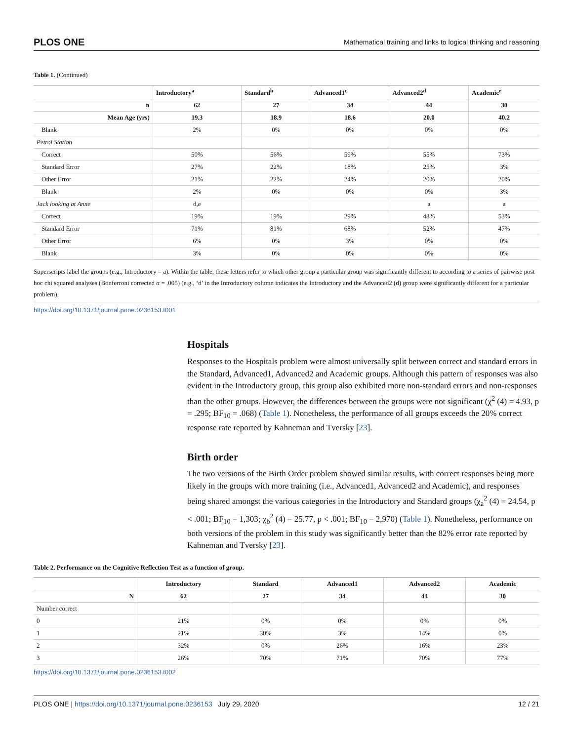PLOS ONE Mathematical training and links to logical thinking and reasoning
Table 1. (Continued)
| | Introductory<sup>a</sup> | Standard<sup>b</sup> | Advanced1<sup>c</sup> | Advanced2<sup>d</sup> | Academic<sup>e</sup> |
| --- | --- | --- | --- | --- | --- |
| n | 62 | 27 | 34 | 44 | 30 |
| Mean Age (yrs) | 19.3 | 18.9 | 18.6 | 20.0 | 40.2 |
| Blank | 2% | 0% | 0% | 0% | 0% |
| Petrol Station | | | | | |
| Correct | 50% | 56% | 59% | 55% | 73% |
| Standard Error | 27% | 22% | 18% | 25% | 3% |
| Other Error | 21% | 22% | 24% | 20% | 20% |
| Blank | 2% | 0% | 0% | 0% | 3% |
| Jack looking at Anne | d,e | | | a | a |
| Correct | 19% | 19% | 29% | 48% | 53% |
| Standard Error | 71% | 81% | 68% | 52% | 47% |
| Other Error | 6% | 0% | 3% | 0% | 0% |
| Blank | 3% | 0% | 0% | 0% | 0% |
Superscripts label the groups (e.g., Introductory = a). Within the table, these letters refer to which other group a particular group was significantly different to according to a series of pairwise post hoc chi squared analyses (Bonferroni corrected α = .005) (e.g., ‘d’ in the Introductory column indicates the Introductory and the Advanced2 (d) group were significantly different for a particular problem).
https://doi.org/10.1371/journal.pone.0236153.t001
Hospitals
Responses to the Hospitals problem were almost universally split between correct and standard errors in the Standard, Advanced1, Advanced2 and Academic groups. Although this pattern of responses was also evident in the Introductory group, this group also exhibited more non-standard errors and non-responses than the other groups. However, the differences between the groups were not significant (χ<sup>2</sup> (4) = 4.93, p = .295; BF<sub>10</sub> = .068) (Table 1). Nonetheless, the performance of all groups exceeds the 20% correct response rate reported by Kahneman and Tversky [23].
Birth order
The two versions of the Birth Order problem showed similar results, with correct responses being more likely in the groups with more training (i.e., Advanced1, Advanced2 and Academic), and responses being shared amongst the various categories in the Introductory and Standard groups (χ<sub>a</sub><sup>2</sup> (4) = 24.54, p < .001; BF<sub>10</sub> = 1,303; χ<sub>b</sub><sup>2</sup> (4) = 25.77, p < .001; BF<sub>10</sub> = 2,970) (Table 1). Nonetheless, performance on both versions of the problem in this study was significantly better than the 82% error rate reported by Kahneman and Tversky [23].
Table 2. Performance on the Cognitive Reflection Test as a function of group.
| | Introductory | Standard | Advanced1 | Advanced2 | Academic |
| --- | --- | --- | --- | --- | --- |
| N | 62 | 27 | 34 | 44 | 30 |
| Number correct | | | | | |
| 0 | 21% | 0% | 0% | 0% | 0% |
| 1 | 21% | 30% | 3% | 14% | 0% |
| 2 | 32% | 0% | 26% | 16% | 23% |
| 3 | 26% | 70% | 71% | 70% | 77% |
https://doi.org/10.1371/journal.pone.0236153.t002
PLOS ONE | https://doi.org/10.1371/journal.pone.0236153 July 29, 2020 12 / 21